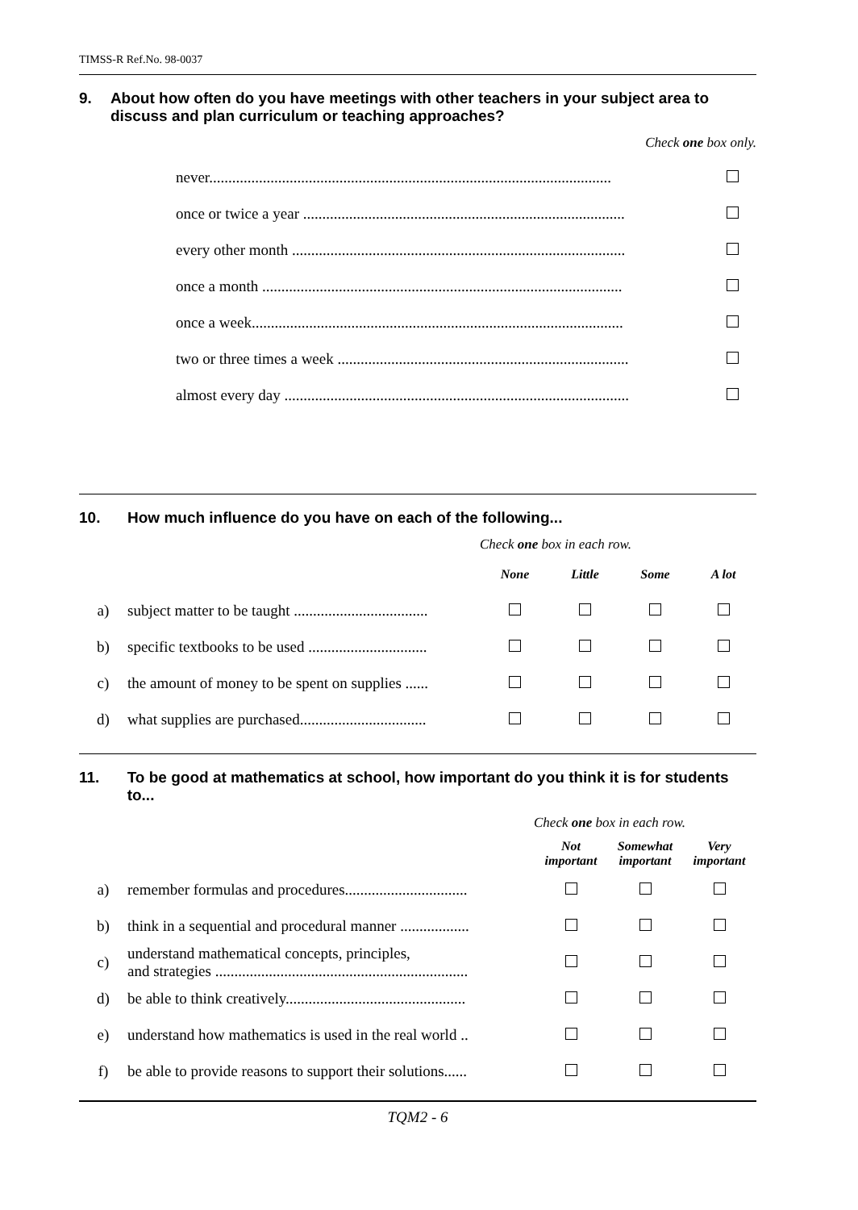TIMSS-R Ref.No. 98-0037
9. About how often do you have meetings with other teachers in your subject area to discuss and plan curriculum or teaching approaches?
Check one box only.
| never......................................................................................................... | |
| once or twice a year .................................................................................... | |
| every other month ....................................................................................... | |
| once a month .............................................................................................. | |
| once a week................................................................................................. | |
| two or three times a week ............................................................................ | |
| almost every day .......................................................................................... | |
10. How much influence do you have on each of the following...
| | | Check one box in each row. | | | |
| | | None | Little | Some | A lot |
| a) | subject matter to be taught ................................... | | | | |
| b) | specific textbooks to be used ............................... | | | | |
| c) | the amount of money to be spent on supplies ...... | | | | |
| d) | what supplies are purchased................................. | | | | |
11. To be good at mathematics at school, how important do you think it is for students to...
| | | Check one box in each row. | | |
| | | Not important | Somewhat important | Very important |
| a) | remember formulas and procedures................................ | | | |
| b) | think in a sequential and procedural manner .................. | | | |
| c) | understand mathematical concepts, principles, and strategies .................................................................. | | | |
| d) | be able to think creatively............................................... | | | |
| e) | understand how mathematics is used in the real world .. | | | |
| f) | be able to provide reasons to support their solutions...... | | | |
TQM2 - 6